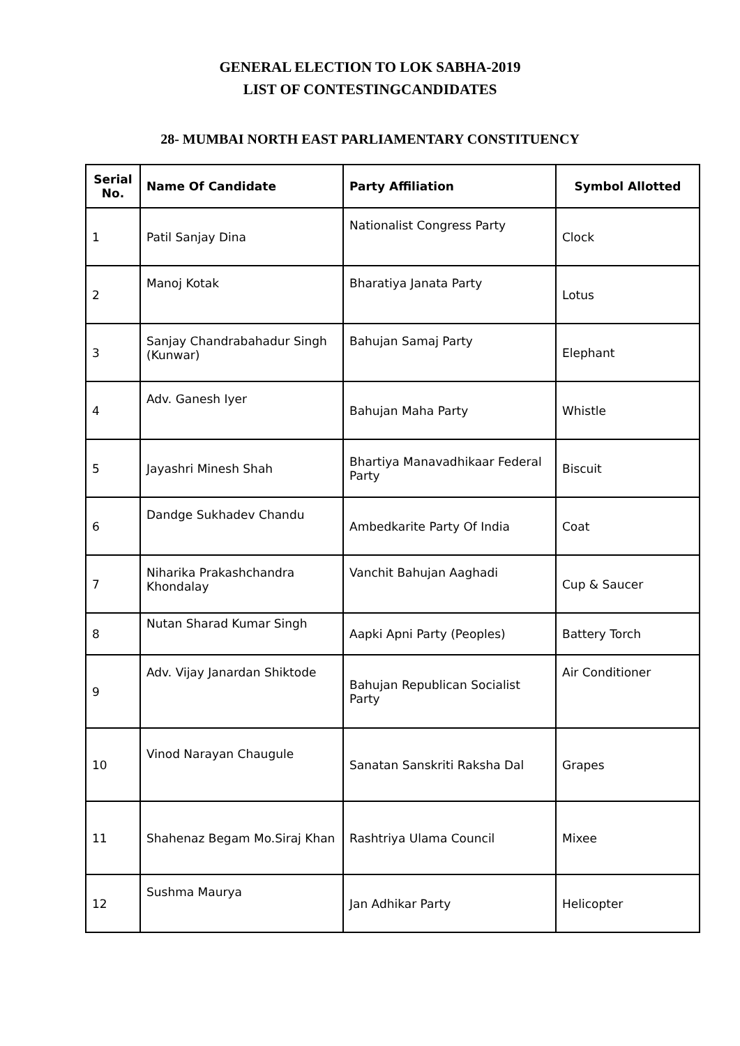GENERAL ELECTION TO LOK SABHA-2019
LIST OF CONTESTINGCANDIDATES
28- MUMBAI NORTH EAST PARLIAMENTARY CONSTITUENCY
| Serial No. | Name Of Candidate | Party Affiliation | Symbol Allotted |
| --- | --- | --- | --- |
| 1 | Patil Sanjay Dina | Nationalist Congress Party | Clock |
| 2 | Manoj Kotak | Bharatiya Janata Party | Lotus |
| 3 | Sanjay Chandrabahadur Singh (Kunwar) | Bahujan Samaj Party | Elephant |
| 4 | Adv. Ganesh Iyer | Bahujan Maha Party | Whistle |
| 5 | Jayashri Minesh Shah | Bhartiya Manavadhikaar Federal Party | Biscuit |
| 6 | Dandge Sukhadev Chandu | Ambedkarite Party Of India | Coat |
| 7 | Niharika Prakashchandra Khondalay | Vanchit Bahujan Aaghadi | Cup & Saucer |
| 8 | Nutan Sharad Kumar Singh | Aapki Apni Party (Peoples) | Battery Torch |
| 9 | Adv. Vijay Janardan Shiktode | Bahujan Republican Socialist Party | Air Conditioner |
| 10 | Vinod Narayan Chaugule | Sanatan Sanskriti Raksha Dal | Grapes |
| 11 | Shahenaz Begam Mo.Siraj Khan | Rashtriya Ulama Council | Mixee |
| 12 | Sushma Maurya | Jan Adhikar Party | Helicopter |